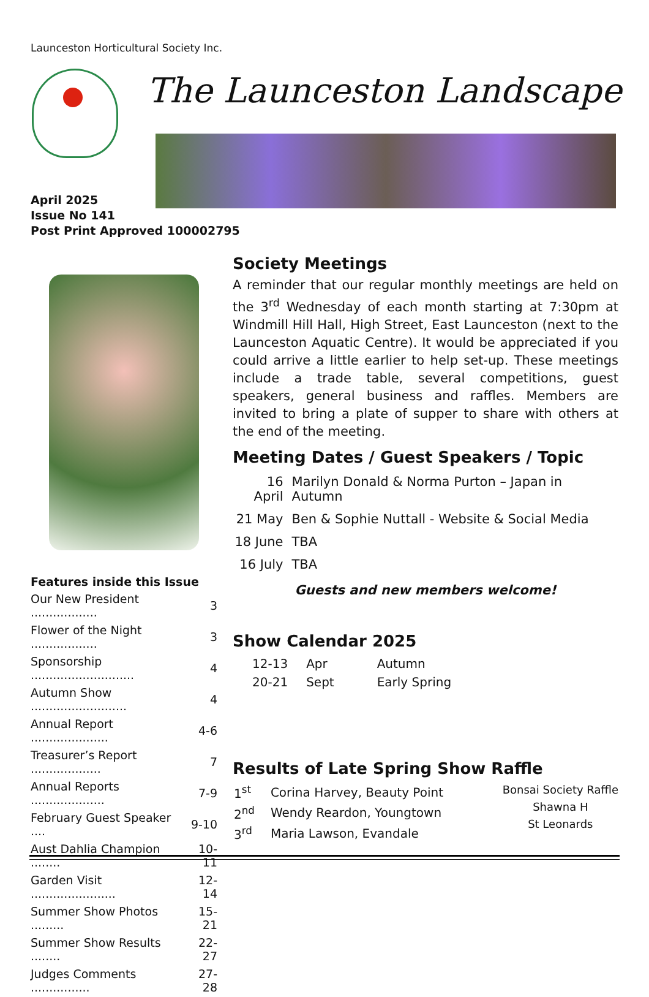Launceston Horticultural Society Inc.
The Launceston Landscape
April 2025
Issue No 141
Post Print Approved 100002795
Features inside this Issue
| Our New President .................. | 3 |
| Flower of the Night .................. | 3 |
| Sponsorship ............................ | 4 |
| Autumn Show .......................... | 4 |
| Annual Report ..................... | 4-6 |
| Treasurer’s Report ................... | 7 |
| Annual Reports .................... | 7-9 |
| February Guest Speaker .... | 9-10 |
| Aust Dahlia Champion ........ | 10-11 |
| Garden Visit ....................... | 12-14 |
| Summer Show Photos ......... | 15-21 |
| Summer Show Results ........ | 22-27 |
| Judges Comments ................ | 27-28 |
Society Meetings
A reminder that our regular monthly meetings are held on the 3<sup>rd</sup> Wednesday of each month starting at 7:30pm at Windmill Hill Hall, High Street, East Launceston (next to the Launceston Aquatic Centre). It would be appreciated if you could arrive a little earlier to help set-up. These meetings include a trade table, several competitions, guest speakers, general business and raffles. Members are invited to bring a plate of supper to share with others at the end of the meeting.
Meeting Dates / Guest Speakers / Topic
| 16 April | Marilyn Donald & Norma Purton – Japan in Autumn |
| 21 May | Ben & Sophie Nuttall - Website & Social Media |
| 18 June | TBA |
| 16 July | TBA |
Guests and new members welcome!
Show Calendar 2025
| 12-13 | Apr | Autumn |
| 20-21 | Sept | Early Spring |
Results of Late Spring Show Raffle
| 1<sup>st</sup> | Corina Harvey, Beauty Point |
| 2<sup>nd</sup> | Wendy Reardon, Youngtown |
| 3<sup>rd</sup> | Maria Lawson, Evandale |
Bonsai Society Raffle
Shawna H
St Leonards